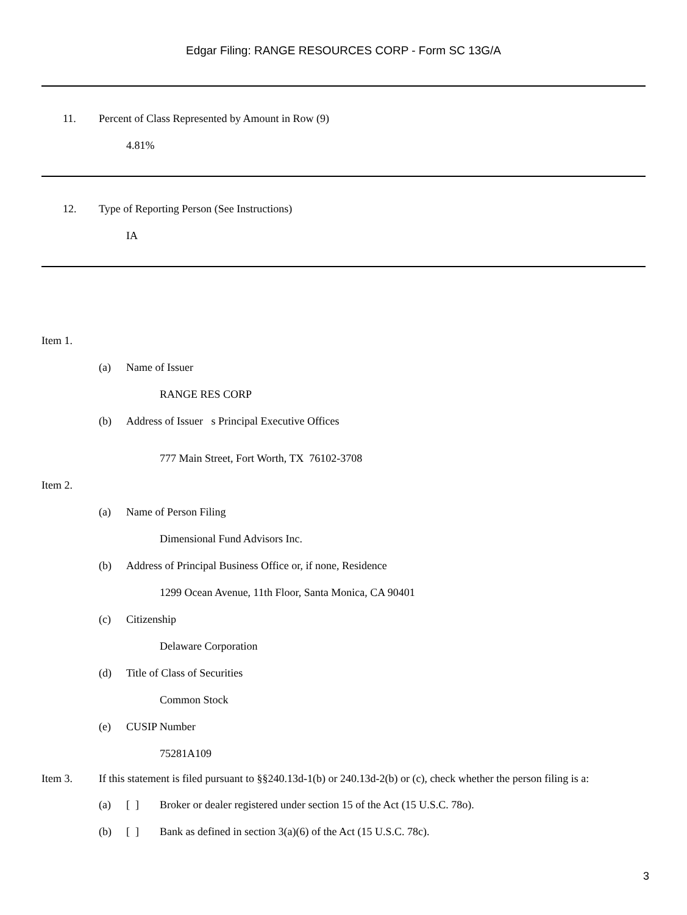Edgar Filing: RANGE RESOURCES CORP - Form SC 13G/A
11. Percent of Class Represented by Amount in Row (9) 4.81%
12. Type of Reporting Person (See Instructions) IA
Item 1. (a) Name of Issuer RANGE RES CORP
(b) Address of Issuer s Principal Executive Offices 777 Main Street, Fort Worth, TX 76102-3708
Item 2. (a) Name of Person Filing Dimensional Fund Advisors Inc.
(b) Address of Principal Business Office or, if none, Residence 1299 Ocean Avenue, 11th Floor, Santa Monica, CA 90401
(c) Citizenship Delaware Corporation
(d) Title of Class of Securities Common Stock
(e) CUSIP Number 75281A109
Item 3. If this statement is filed pursuant to §§240.13d-1(b) or 240.13d-2(b) or (c), check whether the person filing is a:
(a) [ ] Broker or dealer registered under section 15 of the Act (15 U.S.C. 78o).
(b) [ ] Bank as defined in section 3(a)(6) of the Act (15 U.S.C. 78c).
3